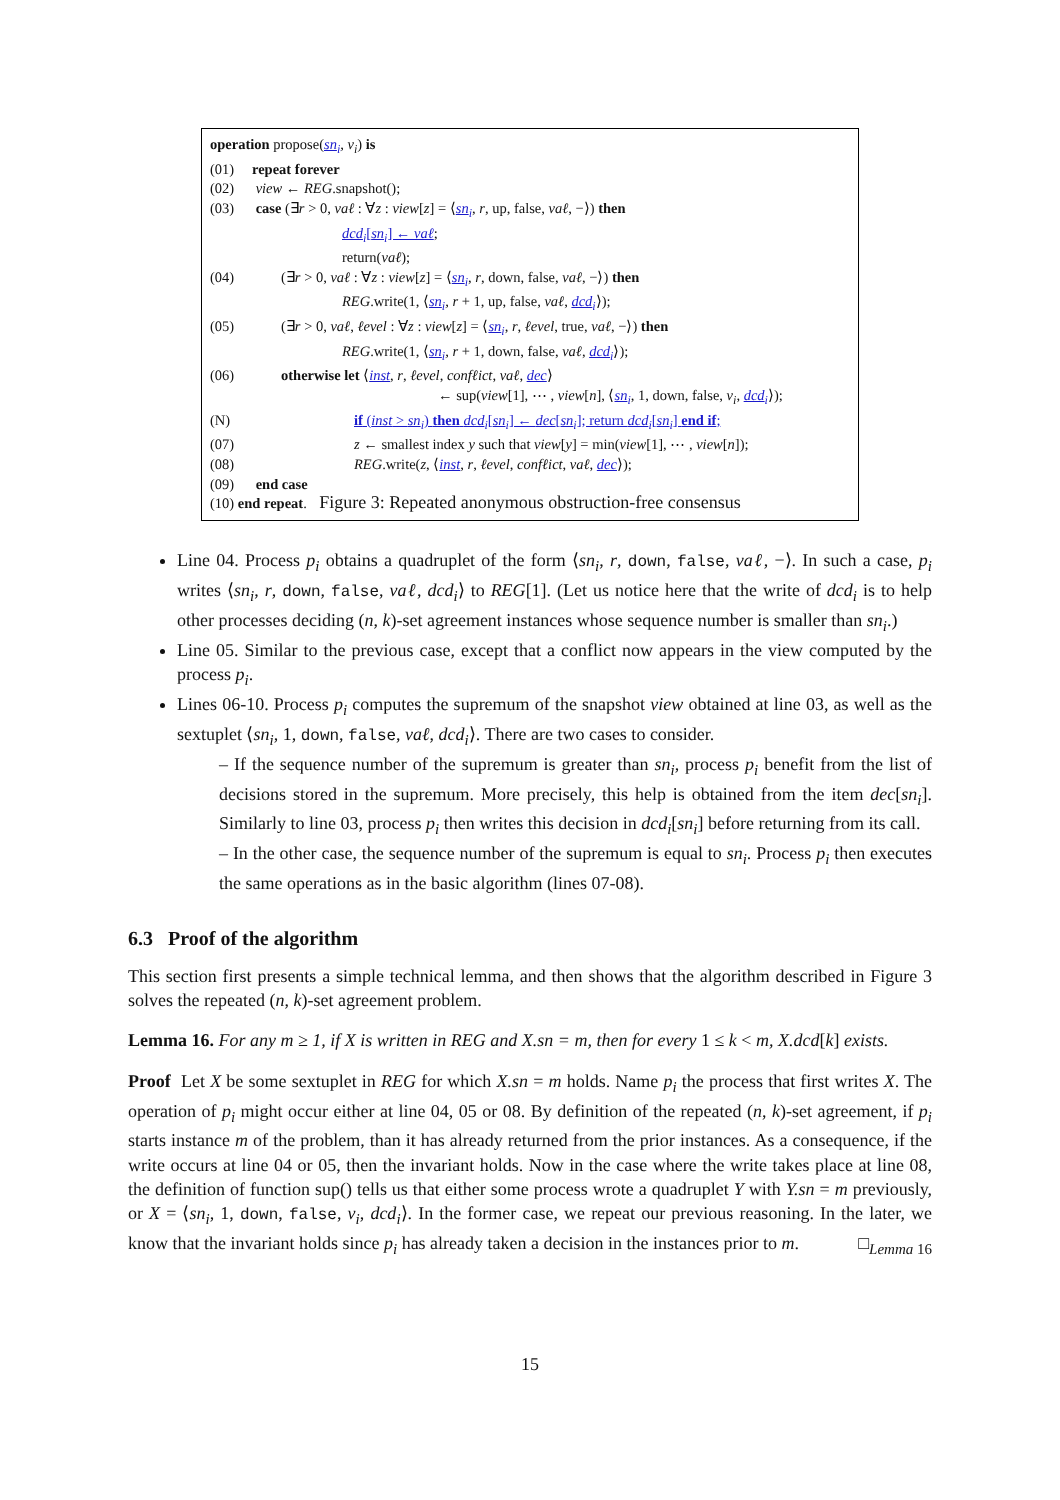operation propose(sn<sub>i</sub>, v<sub>i</sub>) is
(01) repeat forever
(02) view ← REG.snapshot();
(03) case (∃r > 0, vaℓ : ∀z : view[z] = ⟨sn<sub>i</sub>, r, up, false, vaℓ, −⟩) then
dcd<sub>i</sub>[sn<sub>i</sub>] ← vaℓ;
return(vaℓ);
(04) (∃r > 0, vaℓ : ∀z : view[z] = ⟨sn<sub>i</sub>, r, down, false, vaℓ, −⟩) then
REG.write(1, ⟨sn<sub>i</sub>, r + 1, up, false, vaℓ, dcd<sub>i</sub>⟩);
(05) (∃r > 0, vaℓ, ℓevel : ∀z : view[z] = ⟨sn<sub>i</sub>, r, ℓevel, true, vaℓ, −⟩) then
REG.write(1, ⟨sn<sub>i</sub>, r + 1, down, false, vaℓ, dcd<sub>i</sub>⟩);
(06) otherwise let ⟨inst, r, ℓevel, confℓict, vaℓ, dec⟩
← sup(view[1], ⋯ , view[n], ⟨sn<sub>i</sub>, 1, down, false, v<sub>i</sub>, dcd<sub>i</sub>⟩);
(N) if (inst > sn<sub>i</sub>) then dcd<sub>i</sub>[sn<sub>i</sub>] ← dec[sn<sub>i</sub>]; return dcd<sub>i</sub>[sn<sub>i</sub>] end if;
(07) z ← smallest index y such that view[y] = min(view[1], ⋯ , view[n]);
(08) REG.write(z, ⟨inst, r, ℓevel, confℓict, vaℓ, dec⟩);
(09) end case
(10) end repeat.
Figure 3: Repeated anonymous obstruction-free consensus
Line 04. Process p<sub>i</sub> obtains a quadruplet of the form ⟨sn<sub>i</sub>, r, down, false, vaℓ, −⟩. In such a case, p<sub>i</sub> writes ⟨sn<sub>i</sub>, r, down, false, vaℓ, dcd<sub>i</sub>⟩ to REG[1]. (Let us notice here that the write of dcd<sub>i</sub> is to help other processes deciding (n, k)-set agreement instances whose sequence number is smaller than sn<sub>i</sub>.)
Line 05. Similar to the previous case, except that a conflict now appears in the view computed by the process p<sub>i</sub>.
Lines 06-10. Process p<sub>i</sub> computes the supremum of the snapshot view obtained at line 03, as well as the sextuplet ⟨sn<sub>i</sub>, 1, down, false, vaℓ, dcd<sub>i</sub>⟩. There are two cases to consider.
– If the sequence number of the supremum is greater than sn<sub>i</sub>, process p<sub>i</sub> benefit from the list of decisions stored in the supremum. More precisely, this help is obtained from the item dec[sn<sub>i</sub>]. Similarly to line 03, process p<sub>i</sub> then writes this decision in dcd<sub>i</sub>[sn<sub>i</sub>] before returning from its call.
– In the other case, the sequence number of the supremum is equal to sn<sub>i</sub>. Process p<sub>i</sub> then executes the same operations as in the basic algorithm (lines 07-08).
6.3 Proof of the algorithm
This section first presents a simple technical lemma, and then shows that the algorithm described in Figure 3 solves the repeated (n, k)-set agreement problem.
Lemma 16. For any m ≥ 1, if X is written in REG and X.sn = m, then for every 1 ≤ k < m, X.dcd[k] exists.
Proof Let X be some sextuplet in REG for which X.sn = m holds. Name p<sub>i</sub> the process that first writes X. The operation of p<sub>i</sub> might occur either at line 04, 05 or 08. By definition of the repeated (n, k)-set agreement, if p<sub>i</sub> starts instance m of the problem, than it has already returned from the prior instances. As a consequence, if the write occurs at line 04 or 05, then the invariant holds. Now in the case where the write takes place at line 08, the definition of function sup() tells us that either some process wrote a quadruplet Y with Y.sn = m previously, or X = ⟨sn<sub>i</sub>, 1, down, false, v<sub>i</sub>, dcd<sub>i</sub>⟩. In the former case, we repeat our previous reasoning. In the later, we know that the invariant holds since p<sub>i</sub> has already taken a decision in the instances prior to m. □<sub>Lemma 16</sub>
15